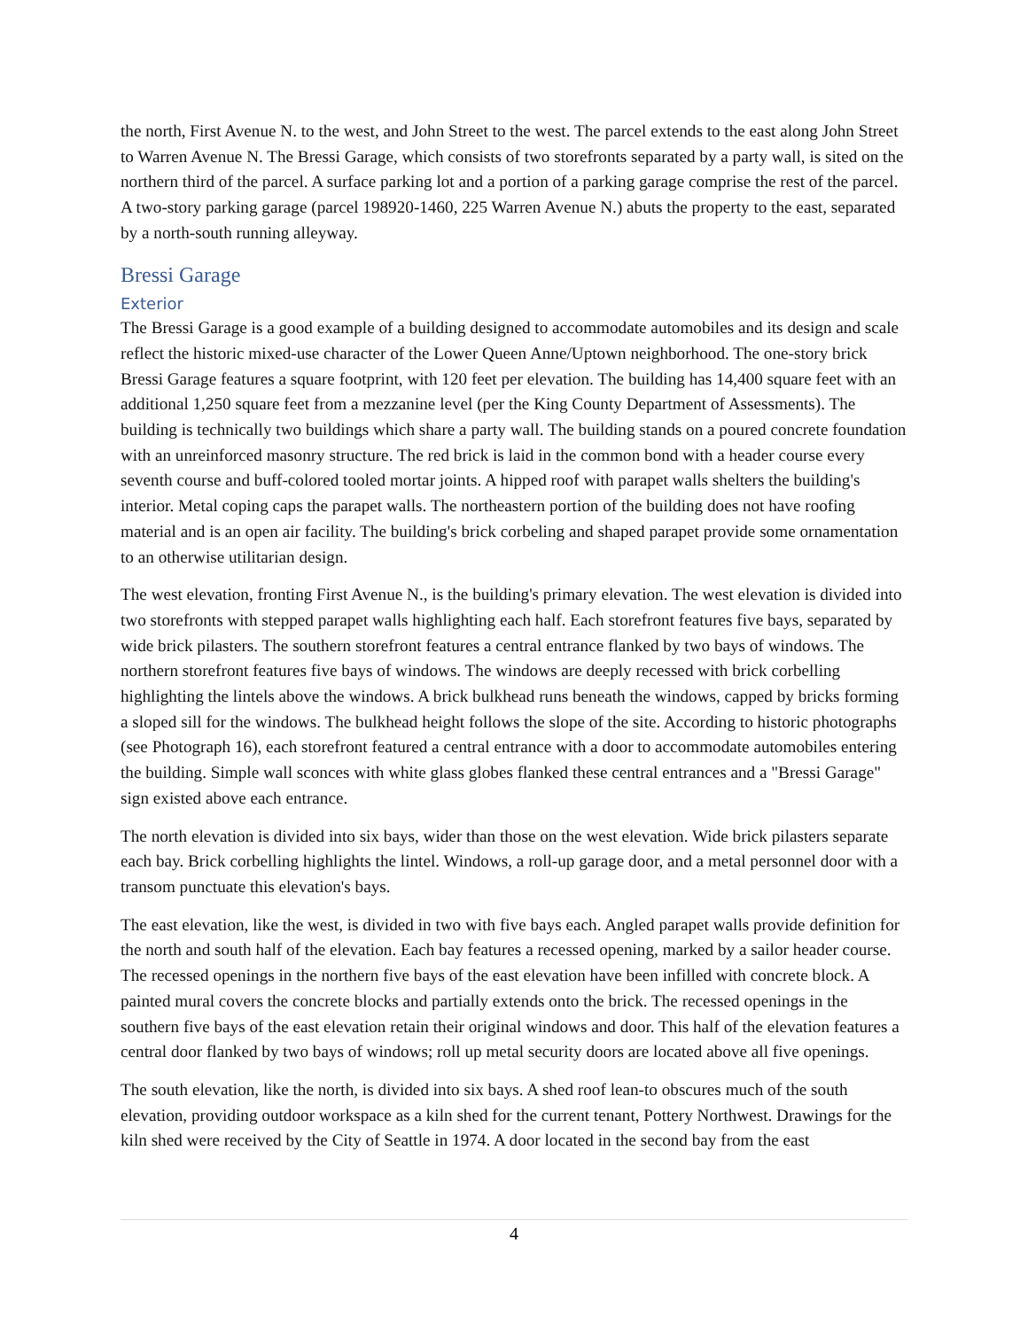the north, First Avenue N. to the west, and John Street to the west. The parcel extends to the east along John Street to Warren Avenue N. The Bressi Garage, which consists of two storefronts separated by a party wall, is sited on the northern third of the parcel. A surface parking lot and a portion of a parking garage comprise the rest of the parcel. A two-story parking garage (parcel 198920-1460, 225 Warren Avenue N.) abuts the property to the east, separated by a north-south running alleyway.
Bressi Garage
Exterior
The Bressi Garage is a good example of a building designed to accommodate automobiles and its design and scale reflect the historic mixed-use character of the Lower Queen Anne/Uptown neighborhood. The one-story brick Bressi Garage features a square footprint, with 120 feet per elevation. The building has 14,400 square feet with an additional 1,250 square feet from a mezzanine level (per the King County Department of Assessments). The building is technically two buildings which share a party wall. The building stands on a poured concrete foundation with an unreinforced masonry structure. The red brick is laid in the common bond with a header course every seventh course and buff-colored tooled mortar joints. A hipped roof with parapet walls shelters the building's interior. Metal coping caps the parapet walls. The northeastern portion of the building does not have roofing material and is an open air facility. The building's brick corbeling and shaped parapet provide some ornamentation to an otherwise utilitarian design.
The west elevation, fronting First Avenue N., is the building's primary elevation. The west elevation is divided into two storefronts with stepped parapet walls highlighting each half. Each storefront features five bays, separated by wide brick pilasters. The southern storefront features a central entrance flanked by two bays of windows. The northern storefront features five bays of windows. The windows are deeply recessed with brick corbelling highlighting the lintels above the windows. A brick bulkhead runs beneath the windows, capped by bricks forming a sloped sill for the windows. The bulkhead height follows the slope of the site. According to historic photographs (see Photograph 16), each storefront featured a central entrance with a door to accommodate automobiles entering the building. Simple wall sconces with white glass globes flanked these central entrances and a "Bressi Garage" sign existed above each entrance.
The north elevation is divided into six bays, wider than those on the west elevation. Wide brick pilasters separate each bay. Brick corbelling highlights the lintel. Windows, a roll-up garage door, and a metal personnel door with a transom punctuate this elevation's bays.
The east elevation, like the west, is divided in two with five bays each. Angled parapet walls provide definition for the north and south half of the elevation. Each bay features a recessed opening, marked by a sailor header course. The recessed openings in the northern five bays of the east elevation have been infilled with concrete block. A painted mural covers the concrete blocks and partially extends onto the brick. The recessed openings in the southern five bays of the east elevation retain their original windows and door. This half of the elevation features a central door flanked by two bays of windows; roll up metal security doors are located above all five openings.
The south elevation, like the north, is divided into six bays. A shed roof lean-to obscures much of the south elevation, providing outdoor workspace as a kiln shed for the current tenant, Pottery Northwest. Drawings for the kiln shed were received by the City of Seattle in 1974. A door located in the second bay from the east
4